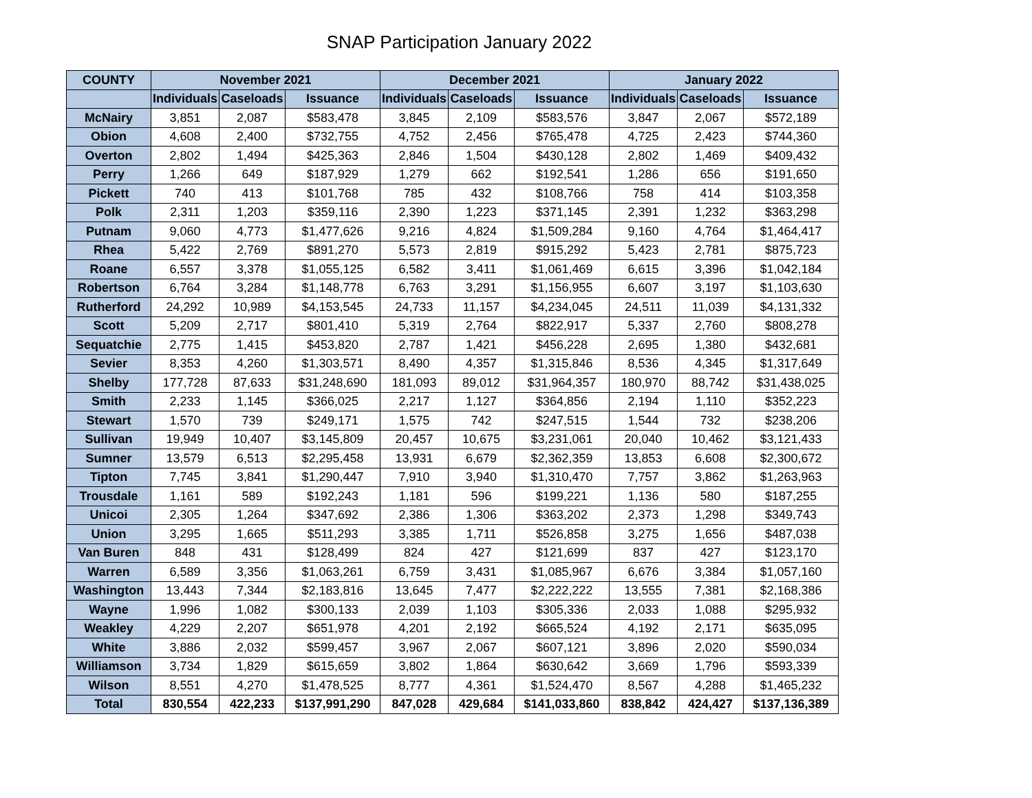SNAP Participation January 2022
| COUNTY | November 2021 | | | December 2021 | | | January 2022 | | |
| --- | --- | --- | --- | --- | --- | --- | --- | --- | --- |
| | Individuals | Caseloads | Issuance | Individuals | Caseloads | Issuance | Individuals | Caseloads | Issuance |
| McNairy | 3,851 | 2,087 | $583,478 | 3,845 | 2,109 | $583,576 | 3,847 | 2,067 | $572,189 |
| Obion | 4,608 | 2,400 | $732,755 | 4,752 | 2,456 | $765,478 | 4,725 | 2,423 | $744,360 |
| Overton | 2,802 | 1,494 | $425,363 | 2,846 | 1,504 | $430,128 | 2,802 | 1,469 | $409,432 |
| Perry | 1,266 | 649 | $187,929 | 1,279 | 662 | $192,541 | 1,286 | 656 | $191,650 |
| Pickett | 740 | 413 | $101,768 | 785 | 432 | $108,766 | 758 | 414 | $103,358 |
| Polk | 2,311 | 1,203 | $359,116 | 2,390 | 1,223 | $371,145 | 2,391 | 1,232 | $363,298 |
| Putnam | 9,060 | 4,773 | $1,477,626 | 9,216 | 4,824 | $1,509,284 | 9,160 | 4,764 | $1,464,417 |
| Rhea | 5,422 | 2,769 | $891,270 | 5,573 | 2,819 | $915,292 | 5,423 | 2,781 | $875,723 |
| Roane | 6,557 | 3,378 | $1,055,125 | 6,582 | 3,411 | $1,061,469 | 6,615 | 3,396 | $1,042,184 |
| Robertson | 6,764 | 3,284 | $1,148,778 | 6,763 | 3,291 | $1,156,955 | 6,607 | 3,197 | $1,103,630 |
| Rutherford | 24,292 | 10,989 | $4,153,545 | 24,733 | 11,157 | $4,234,045 | 24,511 | 11,039 | $4,131,332 |
| Scott | 5,209 | 2,717 | $801,410 | 5,319 | 2,764 | $822,917 | 5,337 | 2,760 | $808,278 |
| Sequatchie | 2,775 | 1,415 | $453,820 | 2,787 | 1,421 | $456,228 | 2,695 | 1,380 | $432,681 |
| Sevier | 8,353 | 4,260 | $1,303,571 | 8,490 | 4,357 | $1,315,846 | 8,536 | 4,345 | $1,317,649 |
| Shelby | 177,728 | 87,633 | $31,248,690 | 181,093 | 89,012 | $31,964,357 | 180,970 | 88,742 | $31,438,025 |
| Smith | 2,233 | 1,145 | $366,025 | 2,217 | 1,127 | $364,856 | 2,194 | 1,110 | $352,223 |
| Stewart | 1,570 | 739 | $249,171 | 1,575 | 742 | $247,515 | 1,544 | 732 | $238,206 |
| Sullivan | 19,949 | 10,407 | $3,145,809 | 20,457 | 10,675 | $3,231,061 | 20,040 | 10,462 | $3,121,433 |
| Sumner | 13,579 | 6,513 | $2,295,458 | 13,931 | 6,679 | $2,362,359 | 13,853 | 6,608 | $2,300,672 |
| Tipton | 7,745 | 3,841 | $1,290,447 | 7,910 | 3,940 | $1,310,470 | 7,757 | 3,862 | $1,263,963 |
| Trousdale | 1,161 | 589 | $192,243 | 1,181 | 596 | $199,221 | 1,136 | 580 | $187,255 |
| Unicoi | 2,305 | 1,264 | $347,692 | 2,386 | 1,306 | $363,202 | 2,373 | 1,298 | $349,743 |
| Union | 3,295 | 1,665 | $511,293 | 3,385 | 1,711 | $526,858 | 3,275 | 1,656 | $487,038 |
| Van Buren | 848 | 431 | $128,499 | 824 | 427 | $121,699 | 837 | 427 | $123,170 |
| Warren | 6,589 | 3,356 | $1,063,261 | 6,759 | 3,431 | $1,085,967 | 6,676 | 3,384 | $1,057,160 |
| Washington | 13,443 | 7,344 | $2,183,816 | 13,645 | 7,477 | $2,222,222 | 13,555 | 7,381 | $2,168,386 |
| Wayne | 1,996 | 1,082 | $300,133 | 2,039 | 1,103 | $305,336 | 2,033 | 1,088 | $295,932 |
| Weakley | 4,229 | 2,207 | $651,978 | 4,201 | 2,192 | $665,524 | 4,192 | 2,171 | $635,095 |
| White | 3,886 | 2,032 | $599,457 | 3,967 | 2,067 | $607,121 | 3,896 | 2,020 | $590,034 |
| Williamson | 3,734 | 1,829 | $615,659 | 3,802 | 1,864 | $630,642 | 3,669 | 1,796 | $593,339 |
| Wilson | 8,551 | 4,270 | $1,478,525 | 8,777 | 4,361 | $1,524,470 | 8,567 | 4,288 | $1,465,232 |
| Total | 830,554 | 422,233 | $137,991,290 | 847,028 | 429,684 | $141,033,860 | 838,842 | 424,427 | $137,136,389 |